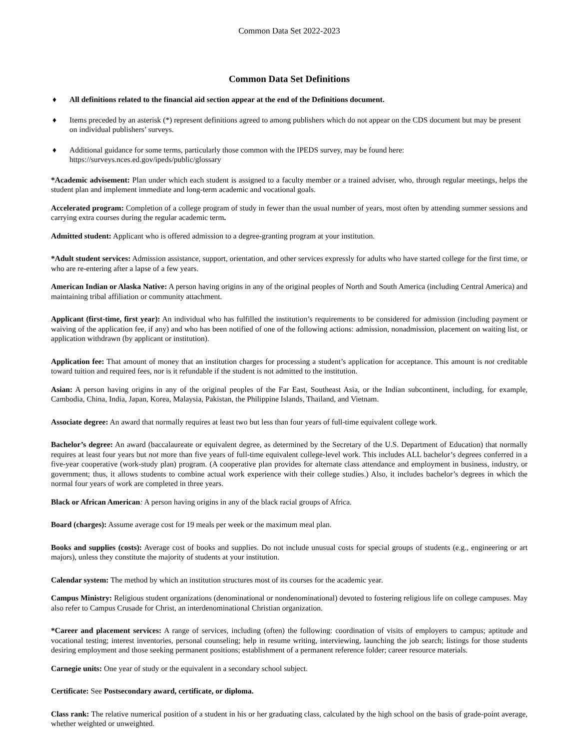Common Data Set 2022-2023
Common Data Set Definitions
♦ All definitions related to the financial aid section appear at the end of the Definitions document.
♦ Items preceded by an asterisk (*) represent definitions agreed to among publishers which do not appear on the CDS document but may be present on individual publishers’ surveys.
♦ Additional guidance for some terms, particularly those common with the IPEDS survey, may be found here: https://surveys.nces.ed.gov/ipeds/public/glossary
*Academic advisement: Plan under which each student is assigned to a faculty member or a trained adviser, who, through regular meetings, helps the student plan and implement immediate and long-term academic and vocational goals.
Accelerated program: Completion of a college program of study in fewer than the usual number of years, most often by attending summer sessions and carrying extra courses during the regular academic term.
Admitted student: Applicant who is offered admission to a degree-granting program at your institution.
*Adult student services: Admission assistance, support, orientation, and other services expressly for adults who have started college for the first time, or who are re-entering after a lapse of a few years.
American Indian or Alaska Native: A person having origins in any of the original peoples of North and South America (including Central America) and maintaining tribal affiliation or community attachment.
Applicant (first-time, first year): An individual who has fulfilled the institution’s requirements to be considered for admission (including payment or waiving of the application fee, if any) and who has been notified of one of the following actions: admission, nonadmission, placement on waiting list, or application withdrawn (by applicant or institution).
Application fee: That amount of money that an institution charges for processing a student’s application for acceptance. This amount is not creditable toward tuition and required fees, nor is it refundable if the student is not admitted to the institution.
Asian: A person having origins in any of the original peoples of the Far East, Southeast Asia, or the Indian subcontinent, including, for example, Cambodia, China, India, Japan, Korea, Malaysia, Pakistan, the Philippine Islands, Thailand, and Vietnam.
Associate degree: An award that normally requires at least two but less than four years of full-time equivalent college work.
Bachelor’s degree: An award (baccalaureate or equivalent degree, as determined by the Secretary of the U.S. Department of Education) that normally requires at least four years but not more than five years of full-time equivalent college-level work. This includes ALL bachelor’s degrees conferred in a five-year cooperative (work-study plan) program. (A cooperative plan provides for alternate class attendance and employment in business, industry, or government; thus, it allows students to combine actual work experience with their college studies.) Also, it includes bachelor’s degrees in which the normal four years of work are completed in three years.
Black or African American: A person having origins in any of the black racial groups of Africa.
Board (charges): Assume average cost for 19 meals per week or the maximum meal plan.
Books and supplies (costs): Average cost of books and supplies. Do not include unusual costs for special groups of students (e.g., engineering or art majors), unless they constitute the majority of students at your institution.
Calendar system: The method by which an institution structures most of its courses for the academic year.
Campus Ministry: Religious student organizations (denominational or nondenominational) devoted to fostering religious life on college campuses. May also refer to Campus Crusade for Christ, an interdenominational Christian organization.
*Career and placement services: A range of services, including (often) the following: coordination of visits of employers to campus; aptitude and vocational testing; interest inventories, personal counseling; help in resume writing, interviewing, launching the job search; listings for those students desiring employment and those seeking permanent positions; establishment of a permanent reference folder; career resource materials.
Carnegie units: One year of study or the equivalent in a secondary school subject.
Certificate: See Postsecondary award, certificate, or diploma.
Class rank: The relative numerical position of a student in his or her graduating class, calculated by the high school on the basis of grade-point average, whether weighted or unweighted.